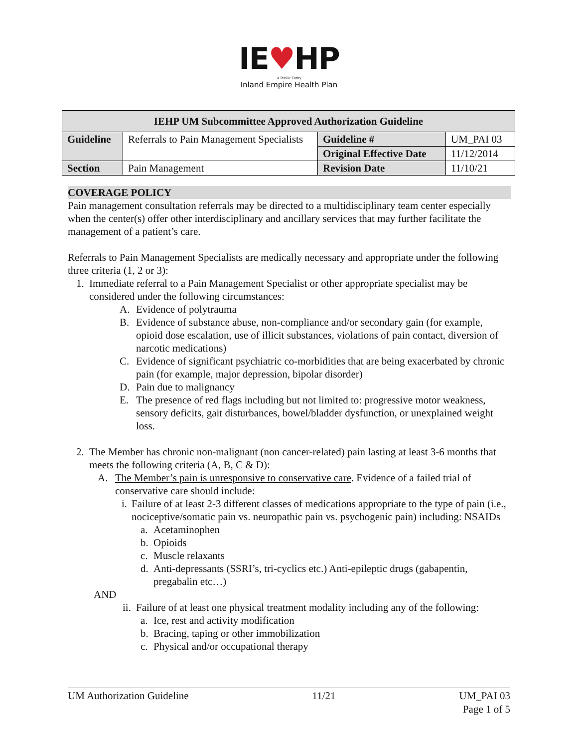IE♥HP
A Public Entity
Inland Empire Health Plan
| IEHP UM Subcommittee Approved Authorization Guideline | | | |
| --- | --- | --- | --- |
| Guideline | Referrals to Pain Management Specialists | Guideline # | UM_PAI 03 |
| | | Original Effective Date | 11/12/2014 |
| Section | Pain Management | Revision Date | 11/10/21 |
COVERAGE POLICY
Pain management consultation referrals may be directed to a multidisciplinary team center especially when the center(s) offer other interdisciplinary and ancillary services that may further facilitate the management of a patient’s care.
Referrals to Pain Management Specialists are medically necessary and appropriate under the following three criteria (1, 2 or 3):
1. Immediate referral to a Pain Management Specialist or other appropriate specialist may be considered under the following circumstances:
A. Evidence of polytrauma
B. Evidence of substance abuse, non-compliance and/or secondary gain (for example, opioid dose escalation, use of illicit substances, violations of pain contact, diversion of narcotic medications)
C. Evidence of significant psychiatric co-morbidities that are being exacerbated by chronic pain (for example, major depression, bipolar disorder)
D. Pain due to malignancy
E. The presence of red flags including but not limited to: progressive motor weakness, sensory deficits, gait disturbances, bowel/bladder dysfunction, or unexplained weight loss.
2. The Member has chronic non-malignant (non cancer-related) pain lasting at least 3-6 months that meets the following criteria (A, B, C & D):
A. The Member’s pain is unresponsive to conservative care. Evidence of a failed trial of conservative care should include:
i. Failure of at least 2-3 different classes of medications appropriate to the type of pain (i.e., nociceptive/somatic pain vs. neuropathic pain vs. psychogenic pain) including: NSAIDs
a. Acetaminophen
b. Opioids
c. Muscle relaxants
d. Anti-depressants (SSRI’s, tri-cyclics etc.) Anti-epileptic drugs (gabapentin, pregabalin etc…)
AND
ii. Failure of at least one physical treatment modality including any of the following:
a. Ice, rest and activity modification
b. Bracing, taping or other immobilization
c. Physical and/or occupational therapy
UM Authorization Guideline 11/21 UM_PAI 03
Page 1 of 5